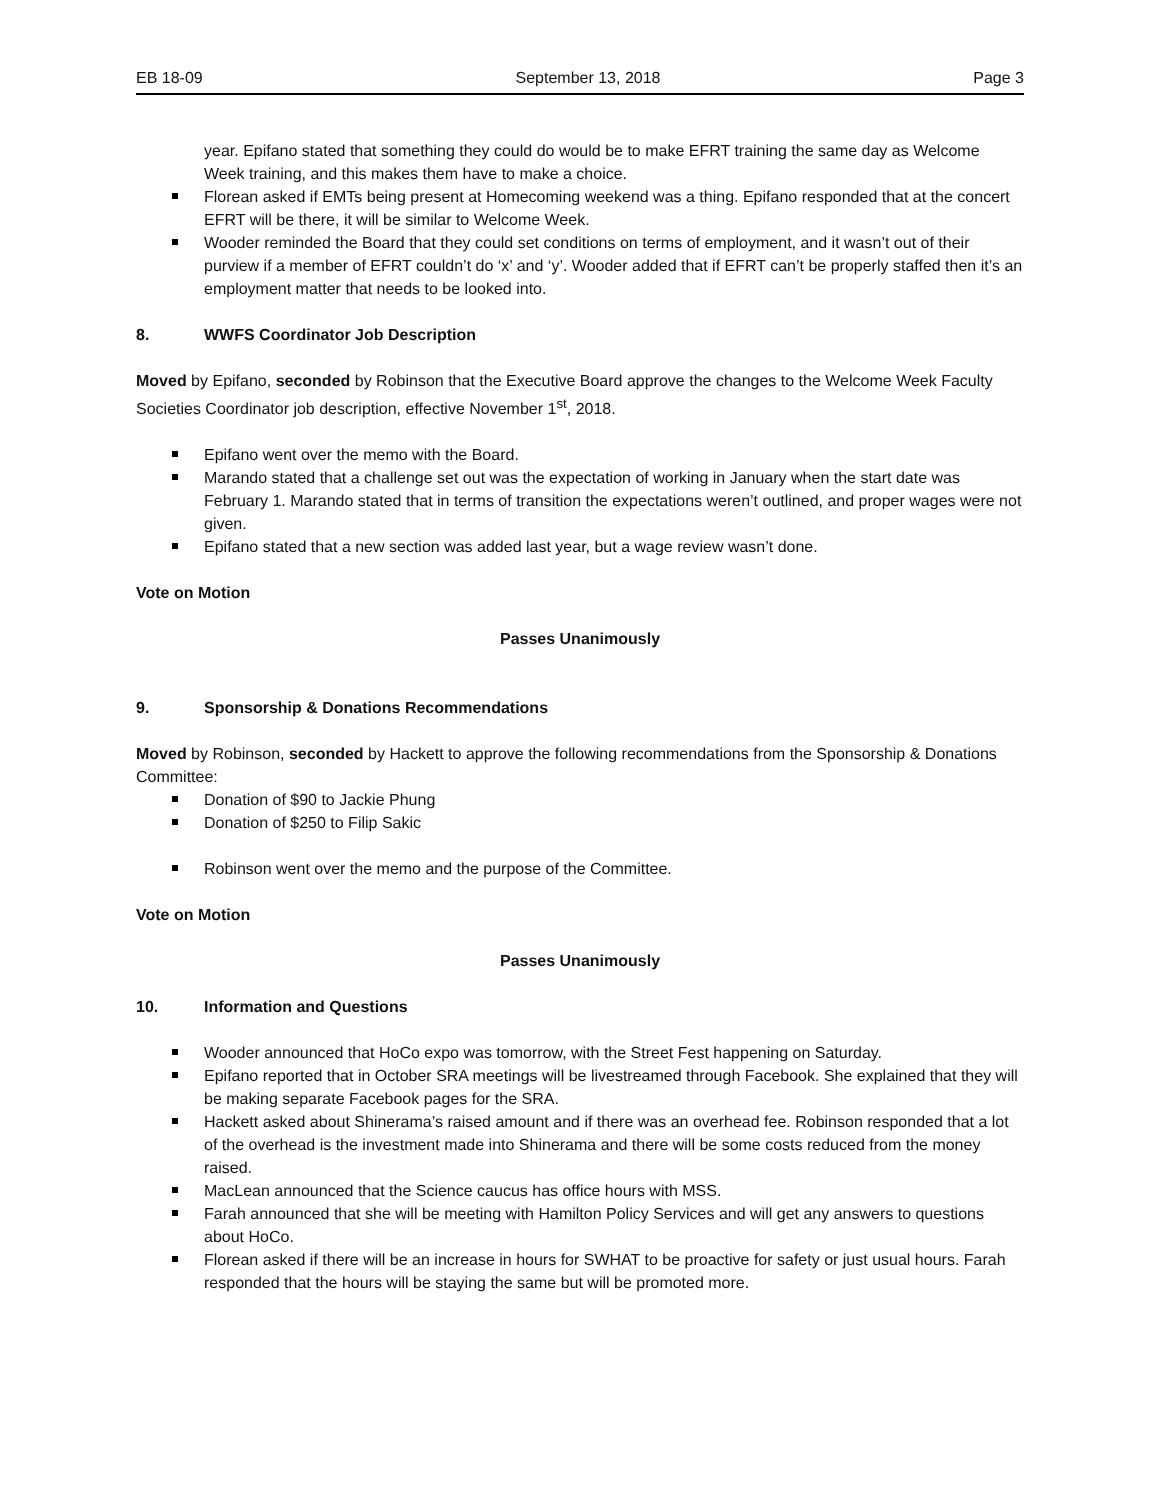EB 18-09 September 13, 2018 Page 3
year. Epifano stated that something they could do would be to make EFRT training the same day as Welcome Week training, and this makes them have to make a choice.
Florean asked if EMTs being present at Homecoming weekend was a thing. Epifano responded that at the concert EFRT will be there, it will be similar to Welcome Week.
Wooder reminded the Board that they could set conditions on terms of employment, and it wasn’t out of their purview if a member of EFRT couldn’t do ‘x’ and ‘y’. Wooder added that if EFRT can’t be properly staffed then it’s an employment matter that needs to be looked into.
8. WWFS Coordinator Job Description
Moved by Epifano, seconded by Robinson that the Executive Board approve the changes to the Welcome Week Faculty Societies Coordinator job description, effective November 1<sup>st</sup>, 2018.
Epifano went over the memo with the Board.
Marando stated that a challenge set out was the expectation of working in January when the start date was February 1. Marando stated that in terms of transition the expectations weren’t outlined, and proper wages were not given.
Epifano stated that a new section was added last year, but a wage review wasn’t done.
Vote on Motion
Passes Unanimously
9. Sponsorship & Donations Recommendations
Moved by Robinson, seconded by Hackett to approve the following recommendations from the Sponsorship & Donations Committee:
Donation of $90 to Jackie Phung
Donation of $250 to Filip Sakic
Robinson went over the memo and the purpose of the Committee.
Vote on Motion
Passes Unanimously
10. Information and Questions
Wooder announced that HoCo expo was tomorrow, with the Street Fest happening on Saturday.
Epifano reported that in October SRA meetings will be livestreamed through Facebook. She explained that they will be making separate Facebook pages for the SRA.
Hackett asked about Shinerama’s raised amount and if there was an overhead fee. Robinson responded that a lot of the overhead is the investment made into Shinerama and there will be some costs reduced from the money raised.
MacLean announced that the Science caucus has office hours with MSS.
Farah announced that she will be meeting with Hamilton Policy Services and will get any answers to questions about HoCo.
Florean asked if there will be an increase in hours for SWHAT to be proactive for safety or just usual hours. Farah responded that the hours will be staying the same but will be promoted more.